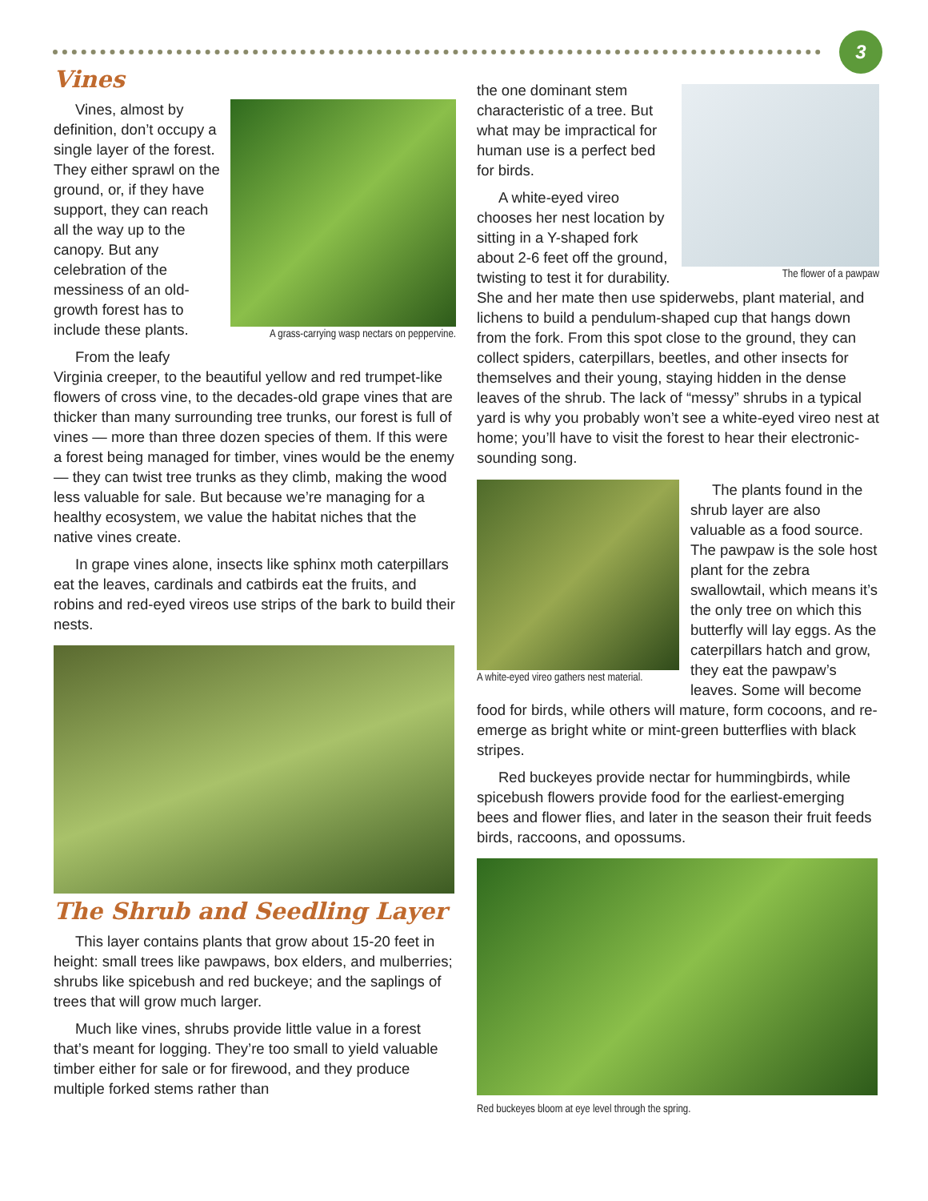3
Vines
A grass-carrying wasp nectars on peppervine.
Vines, almost by definition, don’t occupy a single layer of the forest. They either sprawl on the ground, or, if they have support, they can reach all the way up to the canopy. But any celebration of the messiness of an old-growth forest has to include these plants.
From the leafy Virginia creeper, to the beautiful yellow and red trumpet-like flowers of cross vine, to the decades-old grape vines that are thicker than many surrounding tree trunks, our forest is full of vines — more than three dozen species of them. If this were a forest being managed for timber, vines would be the enemy — they can twist tree trunks as they climb, making the wood less valuable for sale. But because we’re managing for a healthy ecosystem, we value the habitat niches that the native vines create.
In grape vines alone, insects like sphinx moth caterpillars eat the leaves, cardinals and catbirds eat the fruits, and robins and red-eyed vireos use strips of the bark to build their nests.
The Shrub and Seedling Layer
This layer contains plants that grow about 15-20 feet in height: small trees like pawpaws, box elders, and mulberries; shrubs like spicebush and red buckeye; and the saplings of trees that will grow much larger.
Much like vines, shrubs provide little value in a forest that’s meant for logging. They’re too small to yield valuable timber either for sale or for firewood, and they produce multiple forked stems rather than
The flower of a pawpaw
the one dominant stem characteristic of a tree. But what may be impractical for human use is a perfect bed for birds.
A white-eyed vireo chooses her nest location by sitting in a Y-shaped fork about 2-6 feet off the ground, twisting to test it for durability. She and her mate then use spiderwebs, plant material, and lichens to build a pendulum-shaped cup that hangs down from the fork. From this spot close to the ground, they can collect spiders, caterpillars, beetles, and other insects for themselves and their young, staying hidden in the dense leaves of the shrub. The lack of “messy” shrubs in a typical yard is why you probably won’t see a white-eyed vireo nest at home; you’ll have to visit the forest to hear their electronic-sounding song.
A white-eyed vireo gathers nest material.
The plants found in the shrub layer are also valuable as a food source. The pawpaw is the sole host plant for the zebra swallowtail, which means it’s the only tree on which this butterfly will lay eggs. As the caterpillars hatch and grow, they eat the pawpaw’s leaves. Some will become food for birds, while others will mature, form cocoons, and re-emerge as bright white or mint-green butterflies with black stripes.
Red buckeyes provide nectar for hummingbirds, while spicebush flowers provide food for the earliest-emerging bees and flower flies, and later in the season their fruit feeds birds, raccoons, and opossums.
Red buckeyes bloom at eye level through the spring.